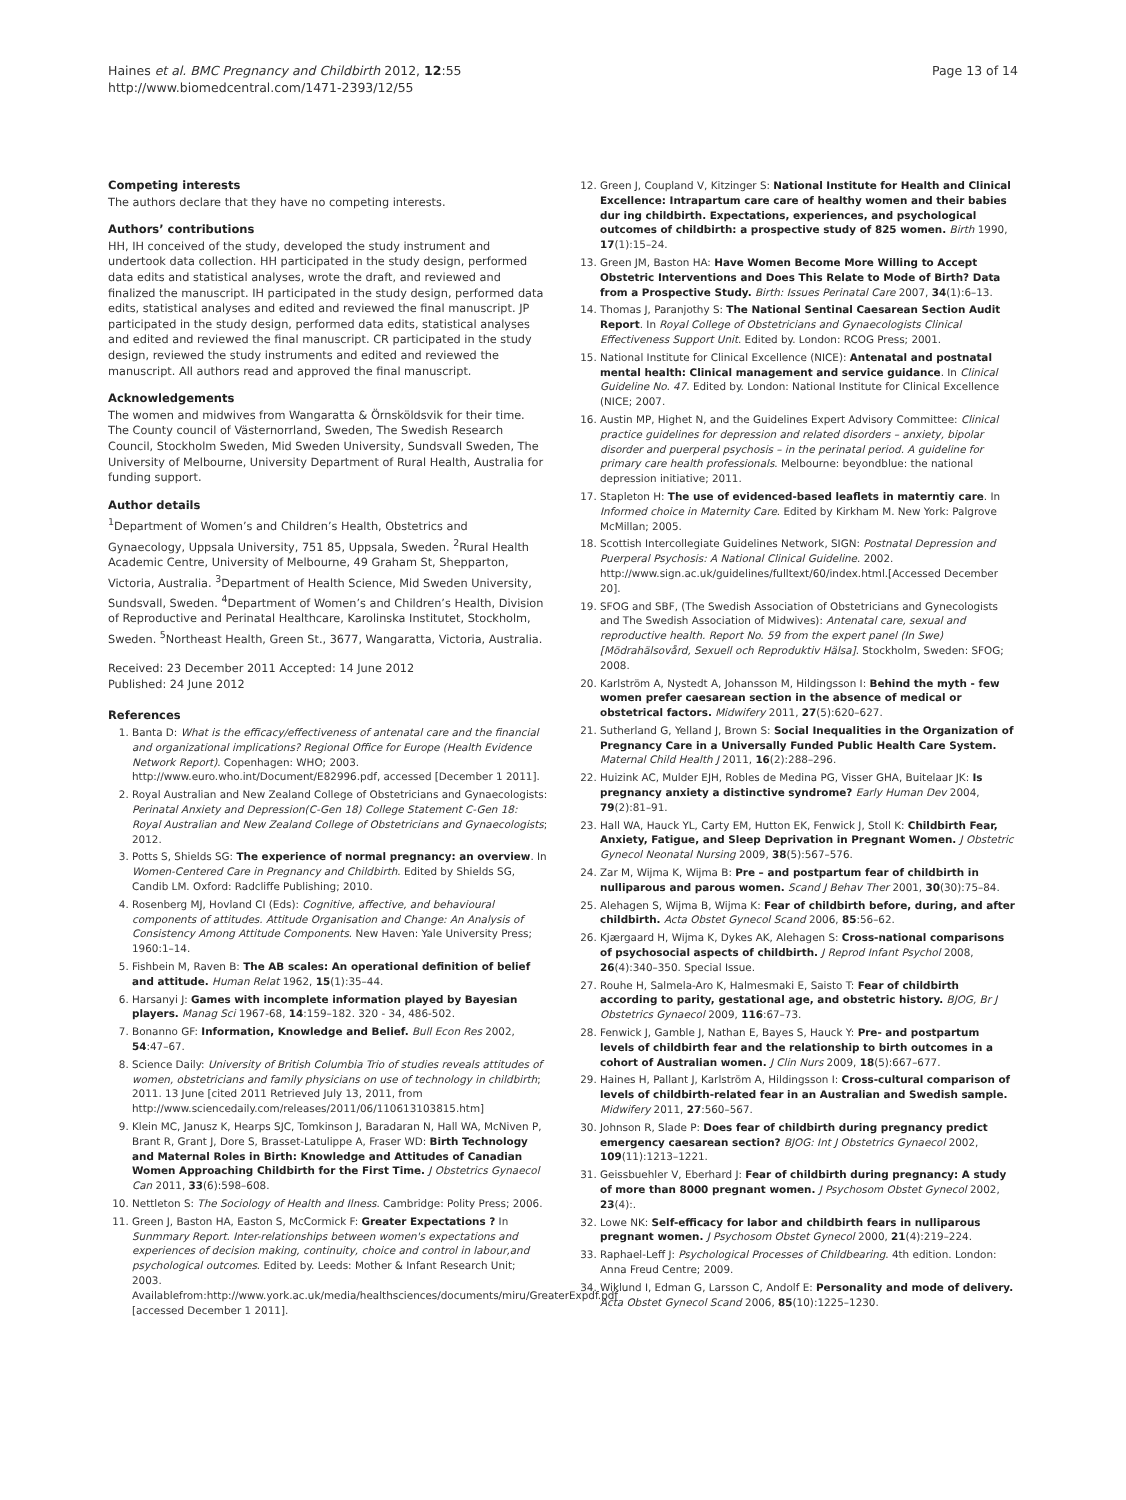Haines et al. BMC Pregnancy and Childbirth 2012, 12:55
http://www.biomedcentral.com/1471-2393/12/55
Page 13 of 14
Competing interests
The authors declare that they have no competing interests.
Authors’ contributions
HH, IH conceived of the study, developed the study instrument and undertook data collection. HH participated in the study design, performed data edits and statistical analyses, wrote the draft, and reviewed and finalized the manuscript. IH participated in the study design, performed data edits, statistical analyses and edited and reviewed the final manuscript. JP participated in the study design, performed data edits, statistical analyses and edited and reviewed the final manuscript. CR participated in the study design, reviewed the study instruments and edited and reviewed the manuscript. All authors read and approved the final manuscript.
Acknowledgements
The women and midwives from Wangaratta & Örnsköldsvik for their time. The County council of Västernorrland, Sweden, The Swedish Research Council, Stockholm Sweden, Mid Sweden University, Sundsvall Sweden, The University of Melbourne, University Department of Rural Health, Australia for funding support.
Author details
<sup>1</sup> Department of Women’s and Children’s Health, Obstetrics and Gynaecology, Uppsala University, 751 85, Uppsala, Sweden. <sup>2</sup>Rural Health Academic Centre, University of Melbourne, 49 Graham St, Shepparton, Victoria, Australia. <sup>3</sup>Department of Health Science, Mid Sweden University, Sundsvall, Sweden. <sup>4</sup>Department of Women’s and Children’s Health, Division of Reproductive and Perinatal Healthcare, Karolinska Institutet, Stockholm, Sweden. <sup>5</sup>Northeast Health, Green St., 3677, Wangaratta, Victoria, Australia.
Received: 23 December 2011 Accepted: 14 June 2012
Published: 24 June 2012
References
1. Banta D: What is the efficacy/effectiveness of antenatal care and the financial and organizational implications? Regional Office for Europe (Health Evidence Network Report). Copenhagen: WHO; 2003. http://www.euro.who.int/Document/E82996.pdf, accessed [December 1 2011].
2. Royal Australian and New Zealand College of Obstetricians and Gynaecologists: Perinatal Anxiety and Depression(C-Gen 18) College Statement C-Gen 18: Royal Australian and New Zealand College of Obstetricians and Gynaecologists; 2012.
3. Potts S, Shields SG: The experience of normal pregnancy: an overview. In Women-Centered Care in Pregnancy and Childbirth. Edited by Shields SG, Candib LM. Oxford: Radcliffe Publishing; 2010.
4. Rosenberg MJ, Hovland CI (Eds): Cognitive, affective, and behavioural components of attitudes. Attitude Organisation and Change: An Analysis of Consistency Among Attitude Components. New Haven: Yale University Press; 1960:1–14.
5. Fishbein M, Raven B: The AB scales: An operational definition of belief and attitude. Human Relat 1962, 15(1):35–44.
6. Harsanyi J: Games with incomplete information played by Bayesian players. Manag Sci 1967-68, 14:159–182. 320 - 34, 486-502.
7. Bonanno GF: Information, Knowledge and Belief. Bull Econ Res 2002, 54:47–67.
8. Science Daily: University of British Columbia Trio of studies reveals attitudes of women, obstetricians and family physicians on use of technology in childbirth; 2011. 13 June [cited 2011 Retrieved July 13, 2011, from http://www.sciencedaily.com/releases/2011/06/110613103815.htm]
9. Klein MC, Janusz K, Hearps SJC, Tomkinson J, Baradaran N, Hall WA, McNiven P, Brant R, Grant J, Dore S, Brasset-Latulippe A, Fraser WD: Birth Technology and Maternal Roles in Birth: Knowledge and Attitudes of Canadian Women Approaching Childbirth for the First Time. J Obstetrics Gynaecol Can 2011, 33(6):598–608.
10. Nettleton S: The Sociology of Health and Ilness. Cambridge: Polity Press; 2006.
11. Green J, Baston HA, Easton S, McCormick F: Greater Expectations ? In Sunmmary Report. Inter-relationships between women's expectations and experiences of decision making, continuity, choice and control in labour,and psychological outcomes. Edited by. Leeds: Mother & Infant Research Unit; 2003. Availablefrom:http://www.york.ac.uk/media/healthsciences/documents/miru/GreaterExpdf.pdf [accessed December 1 2011].
12. Green J, Coupland V, Kitzinger S: National Institute for Health and Clinical Excellence: Intrapartum care care of healthy women and their babies dur ing childbirth. Expectations, experiences, and psychological outcomes of childbirth: a prospective study of 825 women. Birth 1990, 17(1):15–24.
13. Green JM, Baston HA: Have Women Become More Willing to Accept Obstetric Interventions and Does This Relate to Mode of Birth? Data from a Prospective Study. Birth: Issues Perinatal Care 2007, 34(1):6–13.
14. Thomas J, Paranjothy S: The National Sentinal Caesarean Section Audit Report. In Royal College of Obstetricians and Gynaecologists Clinical Effectiveness Support Unit. Edited by. London: RCOG Press; 2001.
15. National Institute for Clinical Excellence (NICE): Antenatal and postnatal mental health: Clinical management and service guidance. In Clinical Guideline No. 47. Edited by. London: National Institute for Clinical Excellence (NICE; 2007.
16. Austin MP, Highet N, and the Guidelines Expert Advisory Committee: Clinical practice guidelines for depression and related disorders – anxiety, bipolar disorder and puerperal psychosis – in the perinatal period. A guideline for primary care health professionals. Melbourne: beyondblue: the national depression initiative; 2011.
17. Stapleton H: The use of evidenced-based leaflets in materntiy care. In Informed choice in Maternity Care. Edited by Kirkham M. New York: Palgrove McMillan; 2005.
18. Scottish Intercollegiate Guidelines Network, SIGN: Postnatal Depression and Puerperal Psychosis: A National Clinical Guideline. 2002. http://www.sign.ac.uk/guidelines/fulltext/60/index.html.[Accessed December 20].
19. SFOG and SBF, (The Swedish Association of Obstetricians and Gynecologists and The Swedish Association of Midwives): Antenatal care, sexual and reproductive health. Report No. 59 from the expert panel (In Swe) [Mödrahälsovård, Sexuell och Reproduktiv Hälsa]. Stockholm, Sweden: SFOG; 2008.
20. Karlström A, Nystedt A, Johansson M, Hildingsson I: Behind the myth - few women prefer caesarean section in the absence of medical or obstetrical factors. Midwifery 2011, 27(5):620–627.
21. Sutherland G, Yelland J, Brown S: Social Inequalities in the Organization of Pregnancy Care in a Universally Funded Public Health Care System. Maternal Child Health J 2011, 16(2):288–296.
22. Huizink AC, Mulder EJH, Robles de Medina PG, Visser GHA, Buitelaar JK: Is pregnancy anxiety a distinctive syndrome? Early Human Dev 2004, 79(2):81–91.
23. Hall WA, Hauck YL, Carty EM, Hutton EK, Fenwick J, Stoll K: Childbirth Fear, Anxiety, Fatigue, and Sleep Deprivation in Pregnant Women. J Obstetric Gynecol Neonatal Nursing 2009, 38(5):567–576.
24. Zar M, Wijma K, Wijma B: Pre – and postpartum fear of childbirth in nulliparous and parous women. Scand J Behav Ther 2001, 30(30):75–84.
25. Alehagen S, Wijma B, Wijma K: Fear of childbirth before, during, and after childbirth. Acta Obstet Gynecol Scand 2006, 85:56–62.
26. Kjærgaard H, Wijma K, Dykes AK, Alehagen S: Cross-national comparisons of psychosocial aspects of childbirth. J Reprod Infant Psychol 2008, 26(4):340–350. Special Issue.
27. Rouhe H, Salmela-Aro K, Halmesmaki E, Saisto T: Fear of childbirth according to parity, gestational age, and obstetric history. BJOG, Br J Obstetrics Gynaecol 2009, 116:67–73.
28. Fenwick J, Gamble J, Nathan E, Bayes S, Hauck Y: Pre- and postpartum levels of childbirth fear and the relationship to birth outcomes in a cohort of Australian women. J Clin Nurs 2009, 18(5):667–677.
29. Haines H, Pallant J, Karlström A, Hildingsson I: Cross-cultural comparison of levels of childbirth-related fear in an Australian and Swedish sample. Midwifery 2011, 27:560–567.
30. Johnson R, Slade P: Does fear of childbirth during pregnancy predict emergency caesarean section? BJOG: Int J Obstetrics Gynaecol 2002, 109(11):1213–1221.
31. Geissbuehler V, Eberhard J: Fear of childbirth during pregnancy: A study of more than 8000 pregnant women. J Psychosom Obstet Gynecol 2002, 23(4):.
32. Lowe NK: Self-efficacy for labor and childbirth fears in nulliparous pregnant women. J Psychosom Obstet Gynecol 2000, 21(4):219–224.
33. Raphael-Leff J: Psychological Processes of Childbearing. 4th edition. London: Anna Freud Centre; 2009.
34. Wiklund I, Edman G, Larsson C, Andolf E: Personality and mode of delivery. Acta Obstet Gynecol Scand 2006, 85(10):1225–1230.